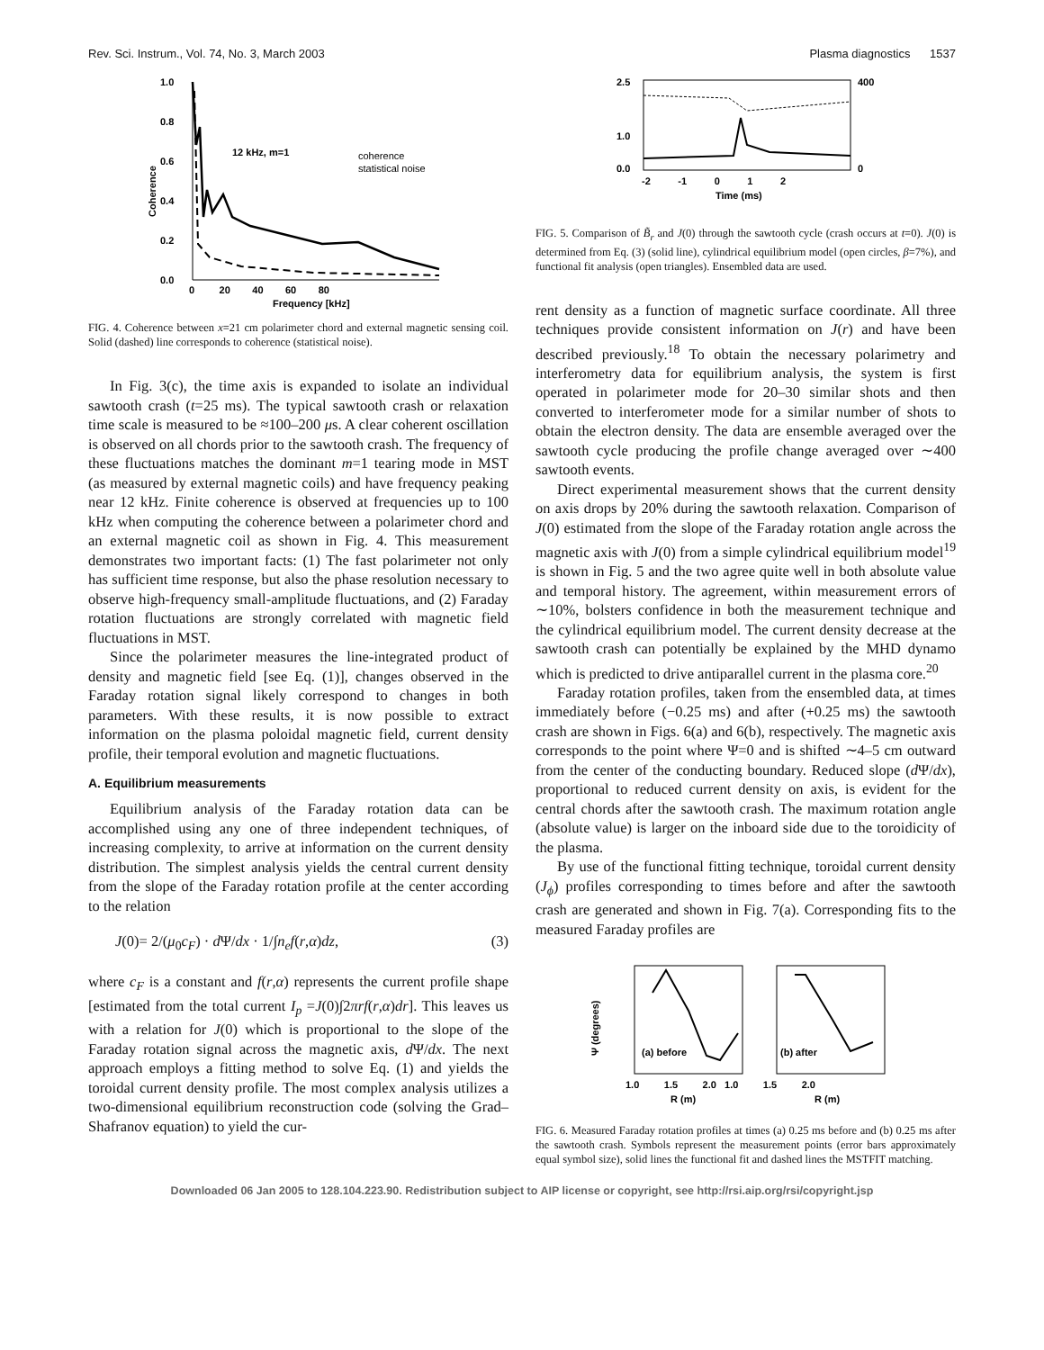Rev. Sci. Instrum., Vol. 74, No. 3, March 2003 Plasma diagnostics 1537
1.0
0.8
0.6
0.4
0.2
0.0
0 20 40 60 80
Frequency [kHz]
12 kHz, m=1
coherence
statistical noise
Coherence
FIG. 4. Coherence between x=21 cm polarimeter chord and external magnetic sensing coil. Solid (dashed) line corresponds to coherence (statistical noise).
In Fig. 3(c), the time axis is expanded to isolate an individual sawtooth crash (t=25 ms). The typical sawtooth crash or relaxation time scale is measured to be ≈100–200 μs. A clear coherent oscillation is observed on all chords prior to the sawtooth crash. The frequency of these fluctuations matches the dominant m=1 tearing mode in MST (as measured by external magnetic coils) and have frequency peaking near 12 kHz. Finite coherence is observed at frequencies up to 100 kHz when computing the coherence between a polarimeter chord and an external magnetic coil as shown in Fig. 4. This measurement demonstrates two important facts: (1) The fast polarimeter not only has sufficient time response, but also the phase resolution necessary to observe high-frequency small-amplitude fluctuations, and (2) Faraday rotation fluctuations are strongly correlated with magnetic field fluctuations in MST.
Since the polarimeter measures the line-integrated product of density and magnetic field [see Eq. (1)], changes observed in the Faraday rotation signal likely correspond to changes in both parameters. With these results, it is now possible to extract information on the plasma poloidal magnetic field, current density profile, their temporal evolution and magnetic fluctuations.
A. Equilibrium measurements
Equilibrium analysis of the Faraday rotation data can be accomplished using any one of three independent techniques, of increasing complexity, to arrive at information on the current density distribution. The simplest analysis yields the central current density from the slope of the Faraday rotation profile at the center according to the relation
J(0)= 2/(μ<sub>0</sub>c<sub>F</sub>) · d Ψ/dx · 1/∫n<sub>e</sub>f(r,α)dz, (3)
where c<sub>F</sub> is a constant and f(r,α) represents the current profile shape [estimated from the total current I<sub>p</sub> =J(0)∫2πrf(r,α)dr]. This leaves us with a relation for J(0) which is proportional to the slope of the Faraday rotation signal across the magnetic axis, d Ψ/dx. The next approach employs a fitting method to solve Eq. (1) and yields the toroidal current density profile. The most complex analysis utilizes a two-dimensional equilibrium reconstruction code (solving the Grad–Shafranov equation) to yield the cur-
2.5
1.0
0.0
400
0
-2 -1 0 1 2
Time (ms)
FIG. 5. Comparison of B̃<sub>r</sub> and J(0) through the sawtooth cycle (crash occurs at t=0). J(0) is determined from Eq. (3) (solid line), cylindrical equilibrium model (open circles, β=7%), and functional fit analysis (open triangles). Ensembled data are used.
rent density as a function of magnetic surface coordinate. All three techniques provide consistent information on J(r) and have been described previously.<sup>18</sup> To obtain the necessary polarimetry and interferometry data for equilibrium analysis, the system is first operated in polarimeter mode for 20–30 similar shots and then converted to interferometer mode for a similar number of shots to obtain the electron density. The data are ensemble averaged over the sawtooth cycle producing the profile change averaged over ∼400 sawtooth events.
Direct experimental measurement shows that the current density on axis drops by 20% during the sawtooth relaxation. Comparison of J(0) estimated from the slope of the Faraday rotation angle across the magnetic axis with J(0) from a simple cylindrical equilibrium model<sup>19</sup> is shown in Fig. 5 and the two agree quite well in both absolute value and temporal history. The agreement, within measurement errors of ∼10%, bolsters confidence in both the measurement technique and the cylindrical equilibrium model. The current density decrease at the sawtooth crash can potentially be explained by the MHD dynamo which is predicted to drive antiparallel current in the plasma core.<sup>20</sup>
Faraday rotation profiles, taken from the ensembled data, at times immediately before (−0.25 ms) and after (+0.25 ms) the sawtooth crash are shown in Figs. 6(a) and 6(b), respectively. The magnetic axis corresponds to the point where Ψ=0 and is shifted ∼4–5 cm outward from the center of the conducting boundary. Reduced slope (d Ψ/dx), proportional to reduced current density on axis, is evident for the central chords after the sawtooth crash. The maximum rotation angle (absolute value) is larger on the inboard side due to the toroidicity of the plasma.
By use of the functional fitting technique, toroidal current density (J<sub>ϕ</sub>) profiles corresponding to times before and after the sawtooth crash are generated and shown in Fig. 7(a). Corresponding fits to the measured Faraday profiles are
(a) before
(b) after
1.0 1.5 2.0 1.0 1.5 2.0
R (m)
R (m)
Ψ (degrees)
FIG. 6. Measured Faraday rotation profiles at times (a) 0.25 ms before and (b) 0.25 ms after the sawtooth crash. Symbols represent the measurement points (error bars approximately equal symbol size), solid lines the functional fit and dashed lines the MSTFIT matching.
Downloaded 06 Jan 2005 to 128.104.223.90. Redistribution subject to AIP license or copyright, see http://rsi.aip.org/rsi/copyright.jsp